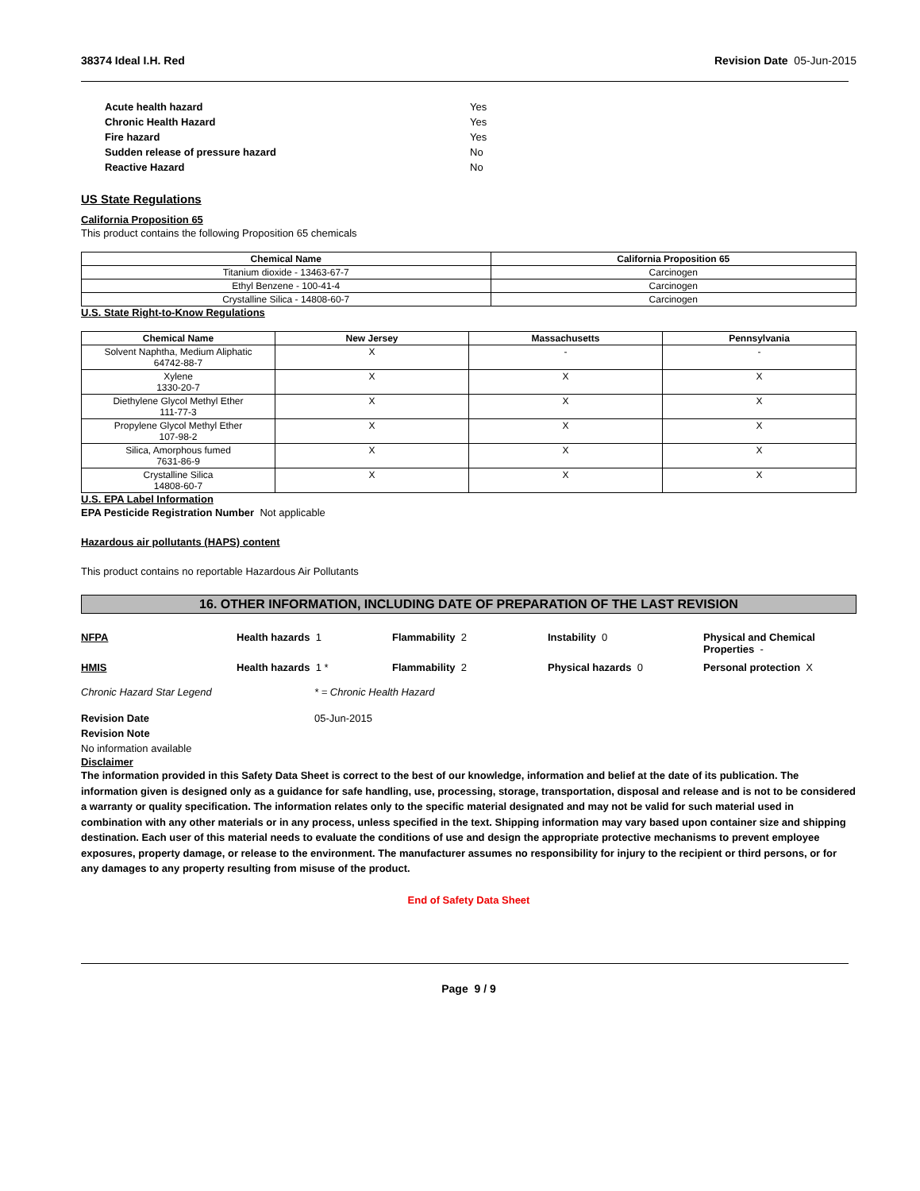38374 Ideal I.H. Red Revision Date 05-Jun-2015
Acute health hazard Yes Chronic Health Hazard Yes Fire hazard Yes Sudden release of pressure hazard No Reactive Hazard No
US State Regulations
California Proposition 65
This product contains the following Proposition 65 chemicals
| Chemical Name | California Proposition 65 |
| --- | --- |
| Titanium dioxide - 13463-67-7 | Carcinogen |
| Ethyl Benzene - 100-41-4 | Carcinogen |
| Crystalline Silica - 14808-60-7 | Carcinogen |
U.S. State Right-to-Know Regulations
| Chemical Name | New Jersey | Massachusetts | Pennsylvania |
| --- | --- | --- | --- |
| Solvent Naphtha, Medium Aliphatic 64742-88-7 | X | - | - |
| Xylene 1330-20-7 | X | X | X |
| Diethylene Glycol Methyl Ether 111-77-3 | X | X | X |
| Propylene Glycol Methyl Ether 107-98-2 | X | X | X |
| Silica, Amorphous fumed 7631-86-9 | X | X | X |
| Crystalline Silica 14808-60-7 | X | X | X |
U.S. EPA Label Information
EPA Pesticide Registration Number Not applicable
Hazardous air pollutants (HAPS) content
This product contains no reportable Hazardous Air Pollutants
16. OTHER INFORMATION, INCLUDING DATE OF PREPARATION OF THE LAST REVISION
NFPA Health hazards 1 Flammability 2 Instability 0 Physical and Chemical Properties - HMIS Health hazards 1 * Flammability 2 Physical hazards 0 Personal protection X
Chronic Hazard Star Legend * = Chronic Health Hazard
Revision Date 05-Jun-2015
Revision Note
No information available
Disclaimer
The information provided in this Safety Data Sheet is correct to the best of our knowledge, information and belief at the date of its publication. The information given is designed only as a guidance for safe handling, use, processing, storage, transportation, disposal and release and is not to be considered a warranty or quality specification. The information relates only to the specific material designated and may not be valid for such material used in combination with any other materials or in any process, unless specified in the text. Shipping information may vary based upon container size and shipping destination. Each user of this material needs to evaluate the conditions of use and design the appropriate protective mechanisms to prevent employee exposures, property damage, or release to the environment. The manufacturer assumes no responsibility for injury to the recipient or third persons, or for any damages to any property resulting from misuse of the product.
End of Safety Data Sheet
Page 9 / 9